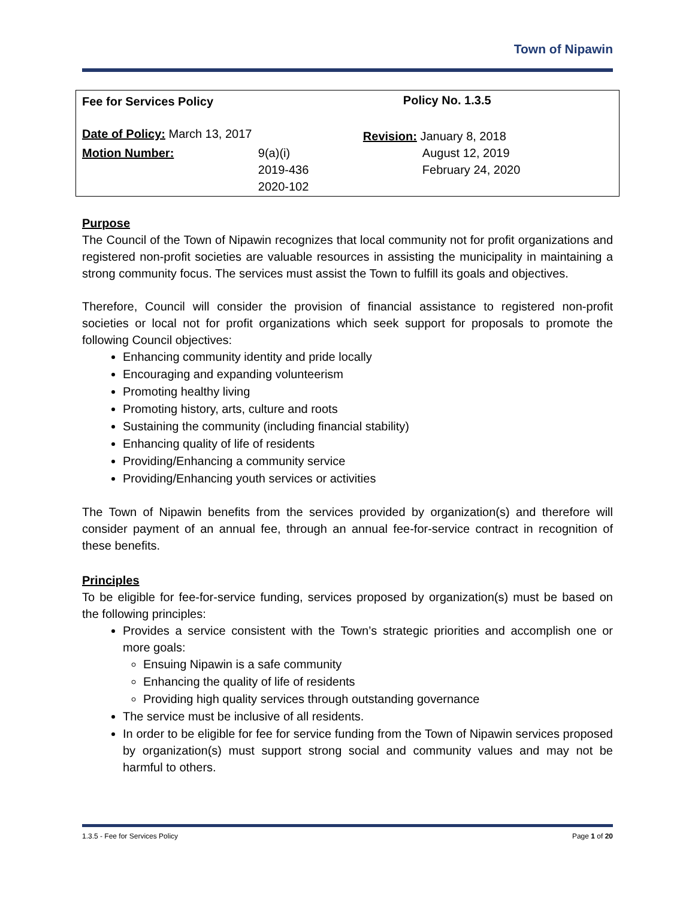Town of Nipawin
| Fee for Services Policy | | Policy No. 1.3.5 |
| Date of Policy: March 13, 2017 | | |
| Motion Number: | 9(a)(i) 2019-436 2020-102 | Revision: January 8, 2018 August 12, 2019 February 24, 2020 |
Purpose
The Council of the Town of Nipawin recognizes that local community not for profit organizations and registered non-profit societies are valuable resources in assisting the municipality in maintaining a strong community focus. The services must assist the Town to fulfill its goals and objectives.
Therefore, Council will consider the provision of financial assistance to registered non-profit societies or local not for profit organizations which seek support for proposals to promote the following Council objectives:
Enhancing community identity and pride locally
Encouraging and expanding volunteerism
Promoting healthy living
Promoting history, arts, culture and roots
Sustaining the community (including financial stability)
Enhancing quality of life of residents
Providing/Enhancing a community service
Providing/Enhancing youth services or activities
The Town of Nipawin benefits from the services provided by organization(s) and therefore will consider payment of an annual fee, through an annual fee-for-service contract in recognition of these benefits.
Principles
To be eligible for fee-for-service funding, services proposed by organization(s) must be based on the following principles:
Provides a service consistent with the Town’s strategic priorities and accomplish one or more goals:
Ensuing Nipawin is a safe community
Enhancing the quality of life of residents
Providing high quality services through outstanding governance
The service must be inclusive of all residents.
In order to be eligible for fee for service funding from the Town of Nipawin services proposed by organization(s) must support strong social and community values and may not be harmful to others.
1.3.5 - Fee for Services Policy Page 1 of 20